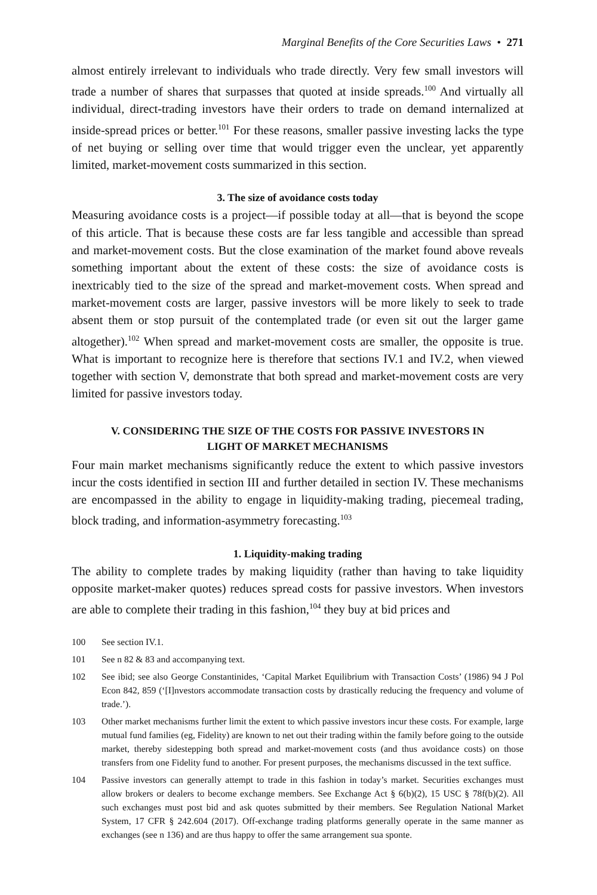Marginal Benefits of the Core Securities Laws • 271
almost entirely irrelevant to individuals who trade directly. Very few small investors will trade a number of shares that surpasses that quoted at inside spreads.<sup>100</sup> And virtually all individual, direct-trading investors have their orders to trade on demand internalized at inside-spread prices or better.<sup>101</sup> For these reasons, smaller passive investing lacks the type of net buying or selling over time that would trigger even the unclear, yet apparently limited, market-movement costs summarized in this section.
3. The size of avoidance costs today
Measuring avoidance costs is a project—if possible today at all—that is beyond the scope of this article. That is because these costs are far less tangible and accessible than spread and market-movement costs. But the close examination of the market found above reveals something important about the extent of these costs: the size of avoidance costs is inextricably tied to the size of the spread and market-movement costs. When spread and market-movement costs are larger, passive investors will be more likely to seek to trade absent them or stop pursuit of the contemplated trade (or even sit out the larger game altogether).<sup>102</sup> When spread and market-movement costs are smaller, the opposite is true. What is important to recognize here is therefore that sections IV.1 and IV.2, when viewed together with section V, demonstrate that both spread and market-movement costs are very limited for passive investors today.
V. CONSIDERING THE SIZE OF THE COSTS FOR PASSIVE INVESTORS IN
LIGHT OF MARKET MECHANISMS
Four main market mechanisms significantly reduce the extent to which passive investors incur the costs identified in section III and further detailed in section IV. These mechanisms are encompassed in the ability to engage in liquidity-making trading, piecemeal trading, block trading, and information-asymmetry forecasting.<sup>103</sup>
1. Liquidity-making trading
The ability to complete trades by making liquidity (rather than having to take liquidity opposite market-maker quotes) reduces spread costs for passive investors. When investors are able to complete their trading in this fashion,<sup>104</sup> they buy at bid prices and
100 See section IV.1.
101 See n 82 & 83 and accompanying text.
102 See ibid; see also George Constantinides, ‘Capital Market Equilibrium with Transaction Costs’ (1986) 94 J Pol Econ 842, 859 (‘[I]nvestors accommodate transaction costs by drastically reducing the frequency and volume of trade.’).
103 Other market mechanisms further limit the extent to which passive investors incur these costs. For example, large mutual fund families (eg, Fidelity) are known to net out their trading within the family before going to the outside market, thereby sidestepping both spread and market-movement costs (and thus avoidance costs) on those transfers from one Fidelity fund to another. For present purposes, the mechanisms discussed in the text suffice.
104 Passive investors can generally attempt to trade in this fashion in today’s market. Securities exchanges must allow brokers or dealers to become exchange members. See Exchange Act § 6(b)(2), 15 USC § 78f(b)(2). All such exchanges must post bid and ask quotes submitted by their members. See Regulation National Market System, 17 CFR § 242.604 (2017). Off-exchange trading platforms generally operate in the same manner as exchanges (see n 136) and are thus happy to offer the same arrangement sua sponte.